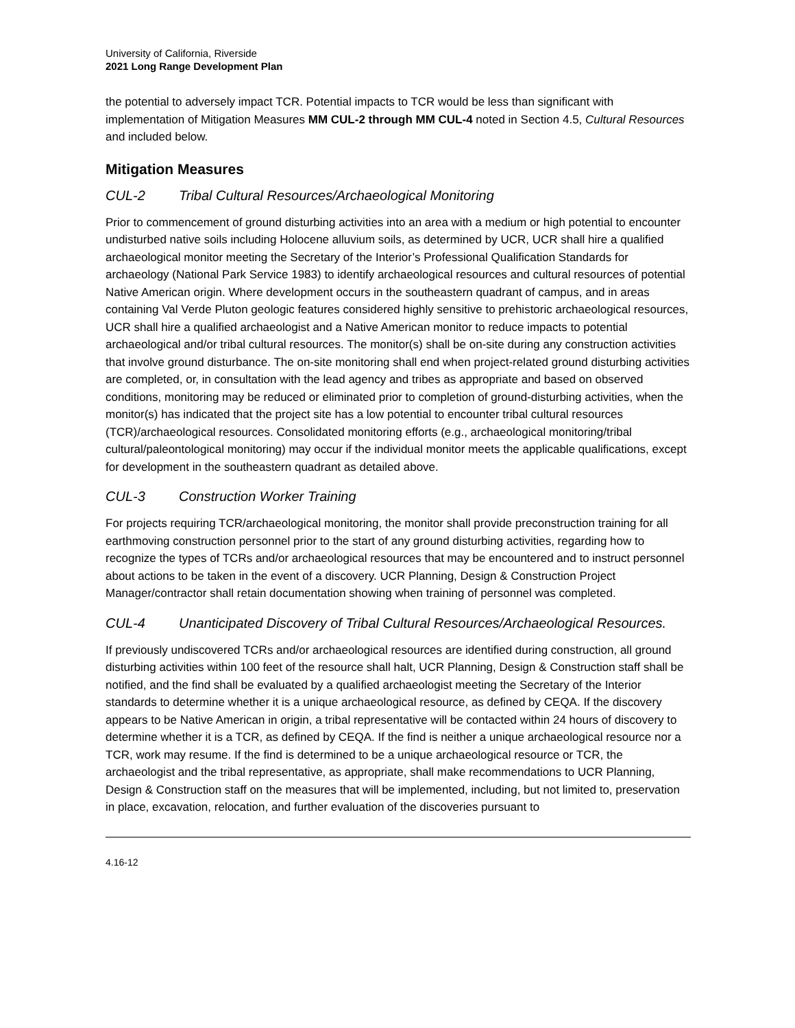University of California, Riverside
2021 Long Range Development Plan
the potential to adversely impact TCR. Potential impacts to TCR would be less than significant with implementation of Mitigation Measures MM CUL-2 through MM CUL-4 noted in Section 4.5, Cultural Resources and included below.
Mitigation Measures
CUL-2 Tribal Cultural Resources/Archaeological Monitoring
Prior to commencement of ground disturbing activities into an area with a medium or high potential to encounter undisturbed native soils including Holocene alluvium soils, as determined by UCR, UCR shall hire a qualified archaeological monitor meeting the Secretary of the Interior’s Professional Qualification Standards for archaeology (National Park Service 1983) to identify archaeological resources and cultural resources of potential Native American origin. Where development occurs in the southeastern quadrant of campus, and in areas containing Val Verde Pluton geologic features considered highly sensitive to prehistoric archaeological resources, UCR shall hire a qualified archaeologist and a Native American monitor to reduce impacts to potential archaeological and/or tribal cultural resources. The monitor(s) shall be on-site during any construction activities that involve ground disturbance. The on-site monitoring shall end when project-related ground disturbing activities are completed, or, in consultation with the lead agency and tribes as appropriate and based on observed conditions, monitoring may be reduced or eliminated prior to completion of ground-disturbing activities, when the monitor(s) has indicated that the project site has a low potential to encounter tribal cultural resources (TCR)/archaeological resources. Consolidated monitoring efforts (e.g., archaeological monitoring/tribal cultural/paleontological monitoring) may occur if the individual monitor meets the applicable qualifications, except for development in the southeastern quadrant as detailed above.
CUL-3 Construction Worker Training
For projects requiring TCR/archaeological monitoring, the monitor shall provide preconstruction training for all earthmoving construction personnel prior to the start of any ground disturbing activities, regarding how to recognize the types of TCRs and/or archaeological resources that may be encountered and to instruct personnel about actions to be taken in the event of a discovery. UCR Planning, Design & Construction Project Manager/contractor shall retain documentation showing when training of personnel was completed.
CUL-4 Unanticipated Discovery of Tribal Cultural Resources/Archaeological Resources.
If previously undiscovered TCRs and/or archaeological resources are identified during construction, all ground disturbing activities within 100 feet of the resource shall halt, UCR Planning, Design & Construction staff shall be notified, and the find shall be evaluated by a qualified archaeologist meeting the Secretary of the Interior standards to determine whether it is a unique archaeological resource, as defined by CEQA. If the discovery appears to be Native American in origin, a tribal representative will be contacted within 24 hours of discovery to determine whether it is a TCR, as defined by CEQA. If the find is neither a unique archaeological resource nor a TCR, work may resume. If the find is determined to be a unique archaeological resource or TCR, the archaeologist and the tribal representative, as appropriate, shall make recommendations to UCR Planning, Design & Construction staff on the measures that will be implemented, including, but not limited to, preservation in place, excavation, relocation, and further evaluation of the discoveries pursuant to
4.16-12